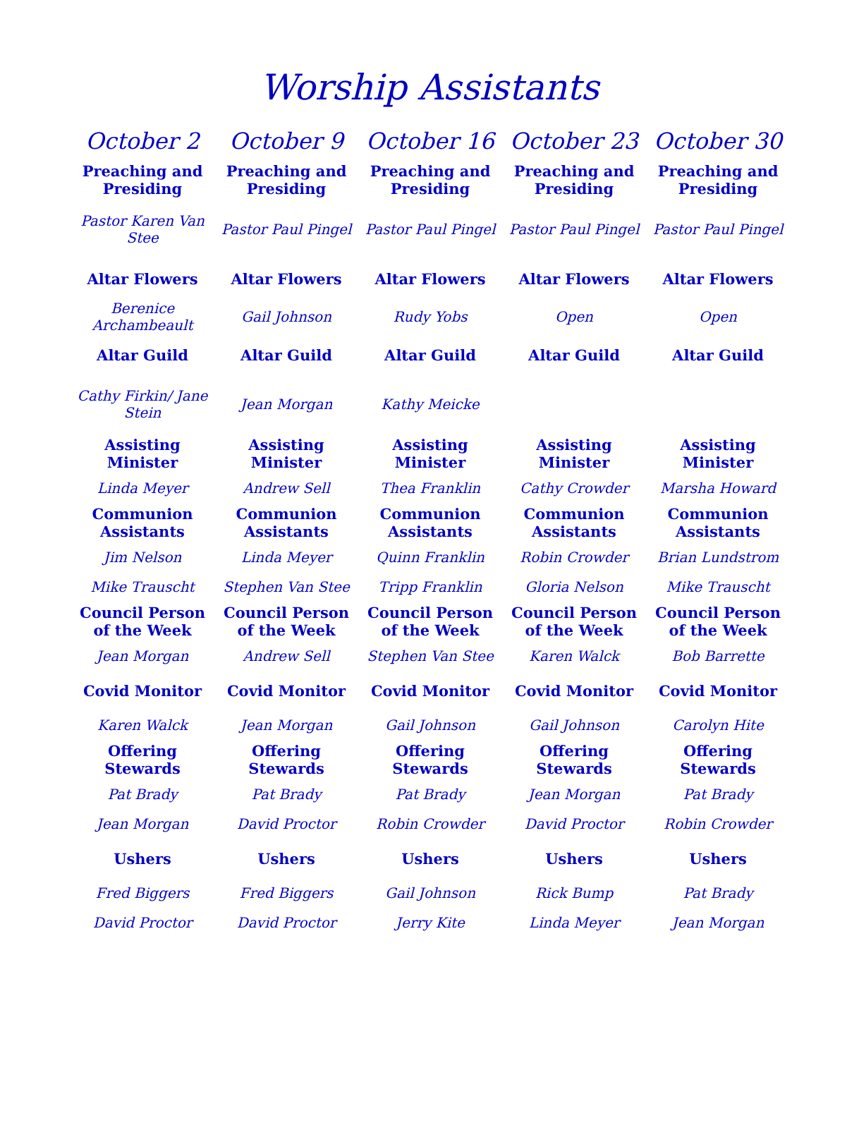Worship Assistants
| October 2 | October 9 | October 16 | October 23 | October 30 |
| --- | --- | --- | --- | --- |
| Preaching and Presiding | Preaching and Presiding | Preaching and Presiding | Preaching and Presiding | Preaching and Presiding |
| Pastor Karen Van Stee | Pastor Paul Pingel | Pastor Paul Pingel | Pastor Paul Pingel | Pastor Paul Pingel |
| Altar Flowers | Altar Flowers | Altar Flowers | Altar Flowers | Altar Flowers |
| Berenice Archambeault | Gail Johnson | Rudy Yobs | Open | Open |
| Altar Guild | Altar Guild | Altar Guild | Altar Guild | Altar Guild |
| Cathy Firkin/ Jane Stein | Jean Morgan | Kathy Meicke | | |
| Assisting Minister | Assisting Minister | Assisting Minister | Assisting Minister | Assisting Minister |
| Linda Meyer | Andrew Sell | Thea Franklin | Cathy Crowder | Marsha Howard |
| Communion Assistants | Communion Assistants | Communion Assistants | Communion Assistants | Communion Assistants |
| Jim Nelson | Linda Meyer | Quinn Franklin | Robin Crowder | Brian Lundstrom |
| Mike Trauscht | Stephen Van Stee | Tripp Franklin | Gloria Nelson | Mike Trauscht |
| Council Person of the Week | Council Person of the Week | Council Person of the Week | Council Person of the Week | Council Person of the Week |
| Jean Morgan | Andrew Sell | Stephen Van Stee | Karen Walck | Bob Barrette |
| Covid Monitor | Covid Monitor | Covid Monitor | Covid Monitor | Covid Monitor |
| Karen Walck | Jean Morgan | Gail Johnson | Gail Johnson | Carolyn Hite |
| Offering Stewards | Offering Stewards | Offering Stewards | Offering Stewards | Offering Stewards |
| Pat Brady | Pat Brady | Pat Brady | Jean Morgan | Pat Brady |
| Jean Morgan | David Proctor | Robin Crowder | David Proctor | Robin Crowder |
| Ushers | Ushers | Ushers | Ushers | Ushers |
| Fred Biggers | Fred Biggers | Gail Johnson | Rick Bump | Pat Brady |
| David Proctor | David Proctor | Jerry Kite | Linda Meyer | Jean Morgan |